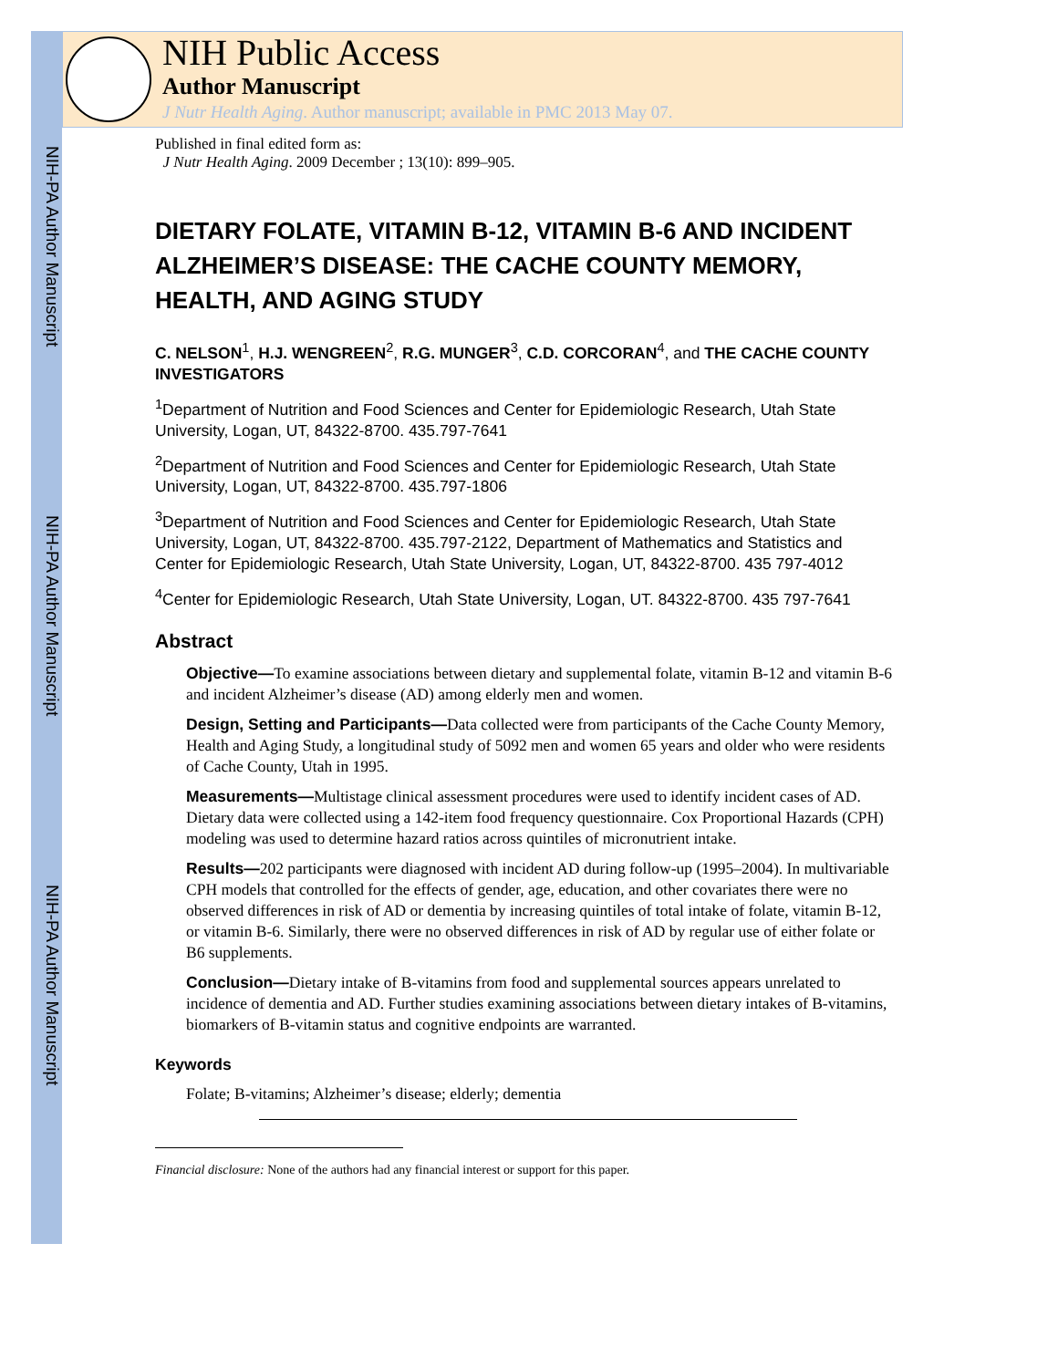NIH-PA Author Manuscript
NIH-PA Author Manuscript
NIH-PA Author Manuscript
NIH Public Access
Author Manuscript
J Nutr Health Aging. Author manuscript; available in PMC 2013 May 07.
Published in final edited form as:
J Nutr Health Aging. 2009 December ; 13(10): 899–905.
DIETARY FOLATE, VITAMIN B-12, VITAMIN B-6 AND INCIDENT ALZHEIMER’S DISEASE: THE CACHE COUNTY MEMORY, HEALTH, AND AGING STUDY
C. NELSON<sup>1</sup>, H.J. WENGREEN<sup>2</sup>, R.G. MUNGER<sup>3</sup>, C.D. CORCORAN<sup>4</sup>, and THE CACHE COUNTY INVESTIGATORS
<sup>1</sup> Department of Nutrition and Food Sciences and Center for Epidemiologic Research, Utah State University, Logan, UT, 84322-8700. 435.797-7641
<sup>2</sup> Department of Nutrition and Food Sciences and Center for Epidemiologic Research, Utah State University, Logan, UT, 84322-8700. 435.797-1806
<sup>3</sup> Department of Nutrition and Food Sciences and Center for Epidemiologic Research, Utah State University, Logan, UT, 84322-8700. 435.797-2122, Department of Mathematics and Statistics and Center for Epidemiologic Research, Utah State University, Logan, UT, 84322-8700. 435 797-4012
<sup>4</sup> Center for Epidemiologic Research, Utah State University, Logan, UT. 84322-8700. 435 797-7641
Abstract
Objective—To examine associations between dietary and supplemental folate, vitamin B-12 and vitamin B-6 and incident Alzheimer’s disease (AD) among elderly men and women.
Design, Setting and Participants—Data collected were from participants of the Cache County Memory, Health and Aging Study, a longitudinal study of 5092 men and women 65 years and older who were residents of Cache County, Utah in 1995.
Measurements—Multistage clinical assessment procedures were used to identify incident cases of AD. Dietary data were collected using a 142-item food frequency questionnaire. Cox Proportional Hazards (CPH) modeling was used to determine hazard ratios across quintiles of micronutrient intake.
Results—202 participants were diagnosed with incident AD during follow-up (1995–2004). In multivariable CPH models that controlled for the effects of gender, age, education, and other covariates there were no observed differences in risk of AD or dementia by increasing quintiles of total intake of folate, vitamin B-12, or vitamin B-6. Similarly, there were no observed differences in risk of AD by regular use of either folate or B6 supplements.
Conclusion—Dietary intake of B-vitamins from food and supplemental sources appears unrelated to incidence of dementia and AD. Further studies examining associations between dietary intakes of B-vitamins, biomarkers of B-vitamin status and cognitive endpoints are warranted.
Keywords
Folate; B-vitamins; Alzheimer’s disease; elderly; dementia
Financial disclosure: None of the authors had any financial interest or support for this paper.